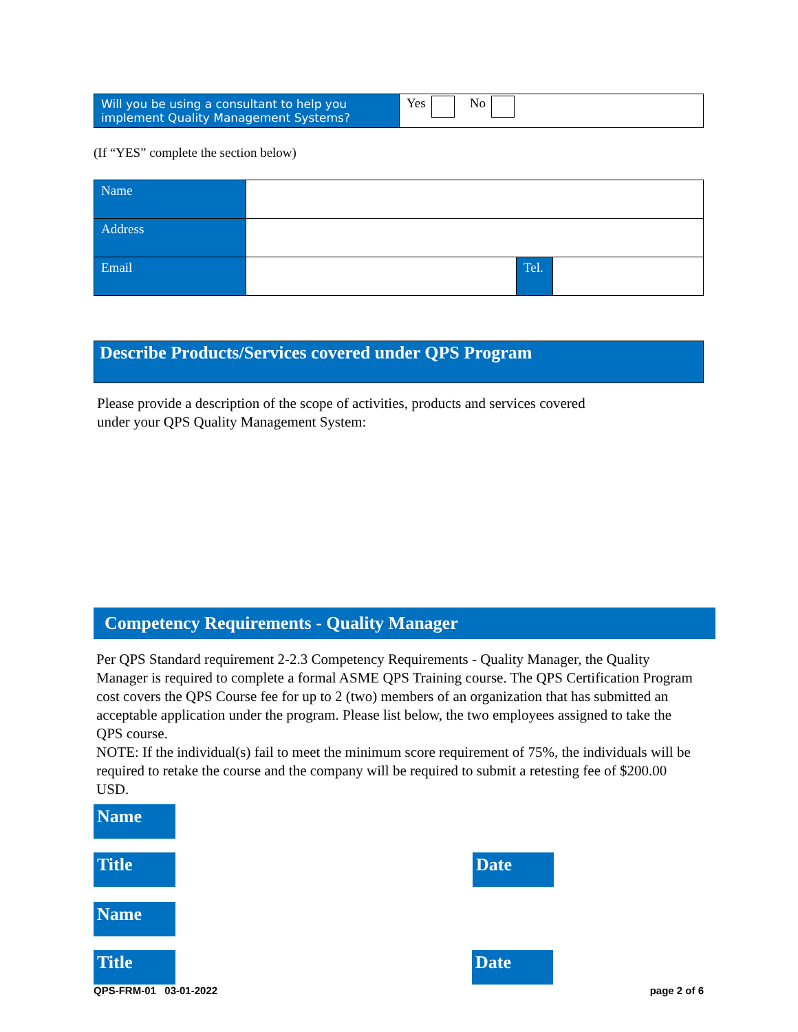| Will you be using a consultant to help you implement Quality Management Systems? | Yes No |
(If “YES” complete the section below)
| Name | | | |
| Address | | | |
| Email | | Tel. | |
Describe Products/Services covered under QPS Program
Please provide a description of the scope of activities, products and services covered under your QPS Quality Management System:
Competency Requirements - Quality Manager
Per QPS Standard requirement 2-2.3 Competency Requirements - Quality Manager, the Quality Manager is required to complete a formal ASME QPS Training course. The QPS Certification Program cost covers the QPS Course fee for up to 2 (two) members of an organization that has submitted an acceptable application under the program. Please list below, the two employees assigned to take the QPS course.
NOTE: If the individual(s) fail to meet the minimum score requirement of 75%, the individuals will be required to retake the course and the company will be required to submit a retesting fee of $200.00 USD.
Name
Title Date
Name
Title Date
QPS-FRM-01 03-01-2022 page 2 of 6